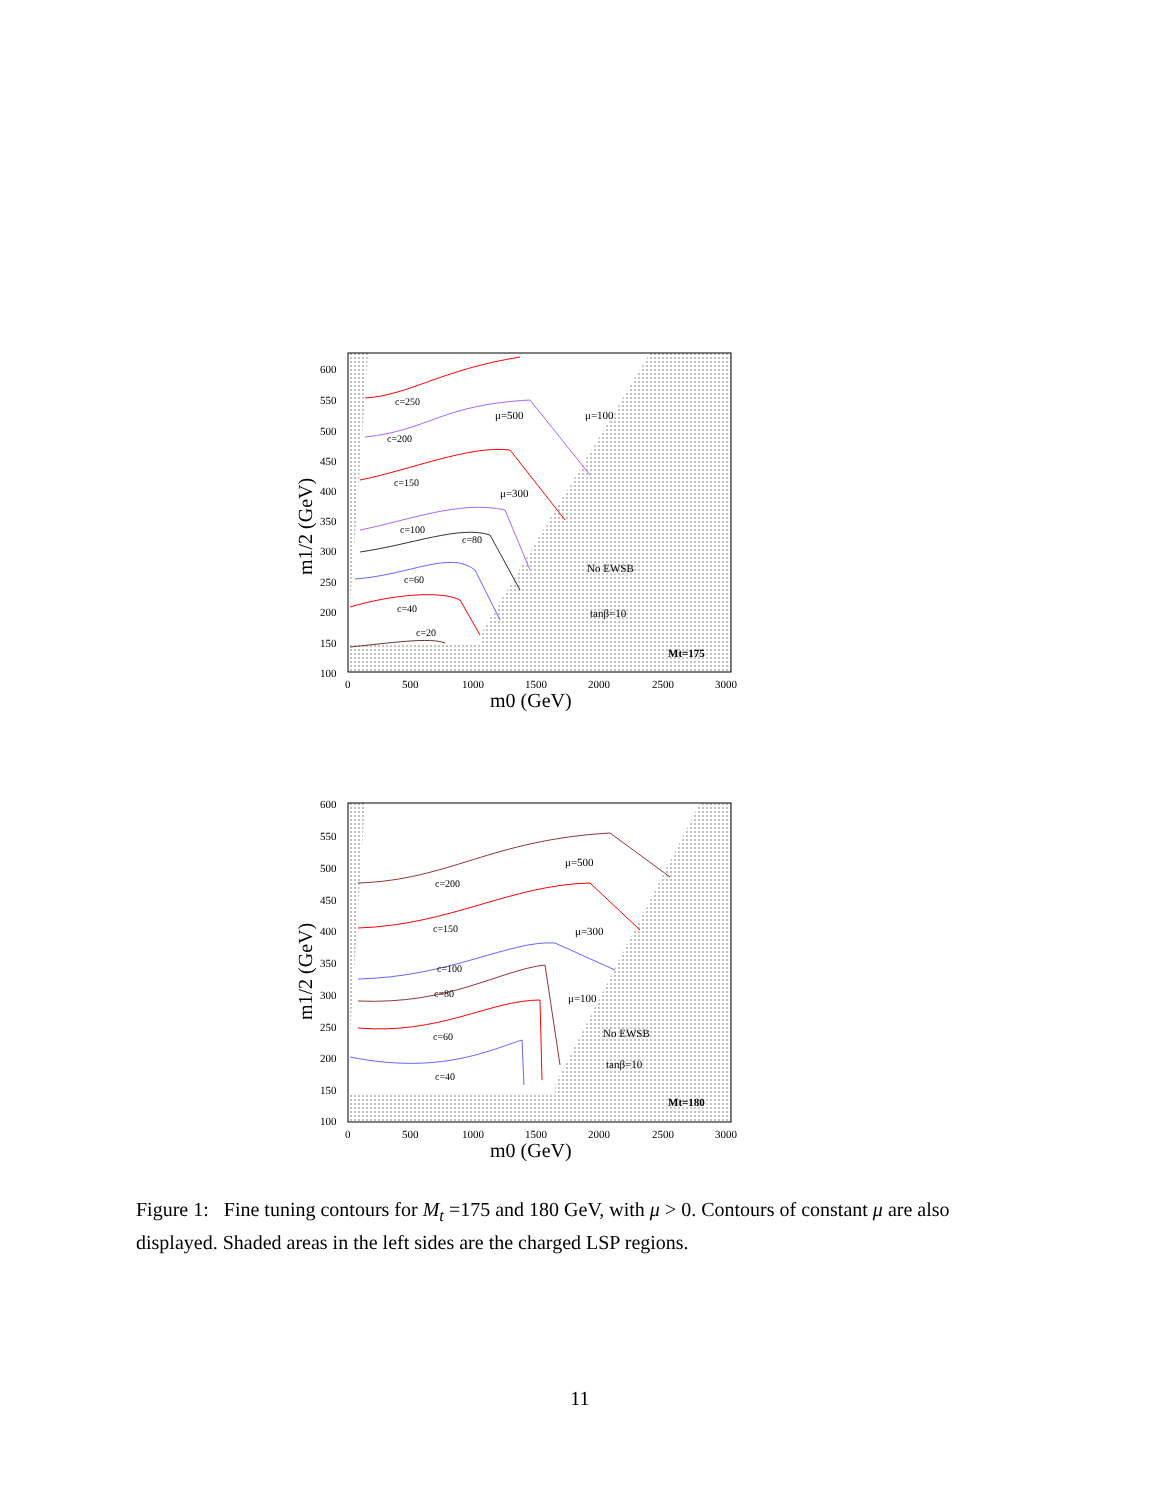c=250
c=200
c=150
c=100
c=80
c=60
c=40
c=20
μ=500
μ=100
μ=300
No EWSB
tanβ=10
Mt=175
600
550
500
450
400
350
300
250
200
150
100
0
500
1000
1500
2000
2500
3000
m0 (GeV)
m1/2 (GeV)
c=200
c=150
c=100
c=80
c=60
c=40
μ=500
μ=300
μ=100
No EWSB
tanβ=10
Mt=180
600
550
500
450
400
350
300
250
200
150
100
0
500
1000
1500
2000
2500
3000
m0 (GeV)
m1/2 (GeV)
Figure 1: Fine tuning contours for M<sub>t</sub> =175 and 180 GeV, with μ > 0. Contours of constant μ are also displayed. Shaded areas in the left sides are the charged LSP regions.
11